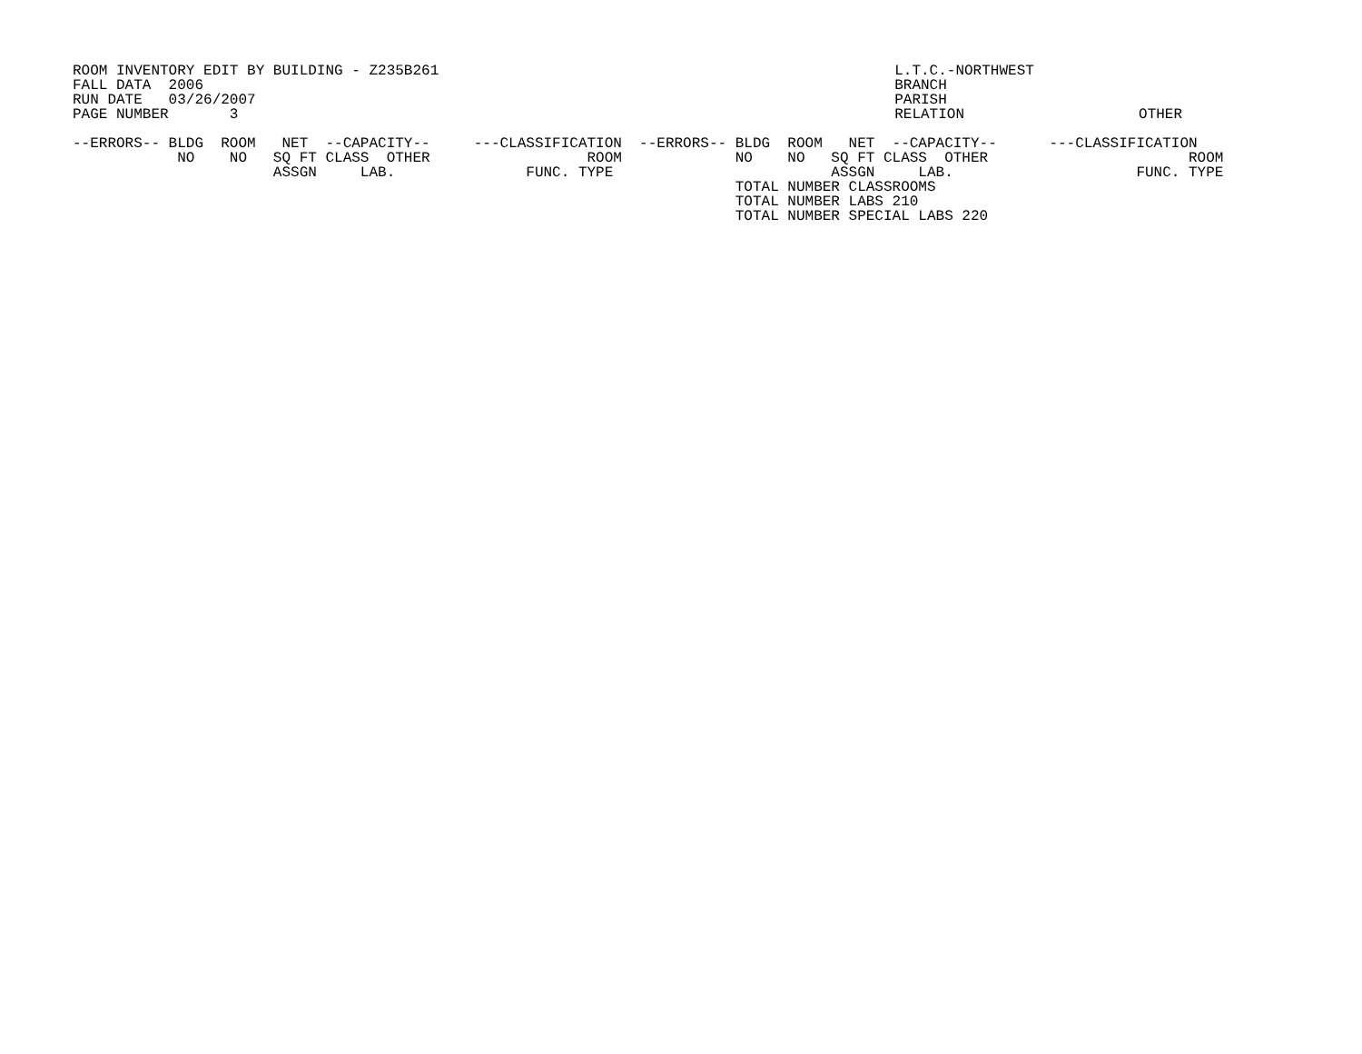ROOM INVENTORY EDIT BY BUILDING - Z235B261
FALL DATA  2006
RUN DATE   03/26/2007
PAGE NUMBER       3
  L.T.C.-NORTHWEST
  BRANCH
  PARISH
  RELATION                    OTHER
--ERRORS-- BLDG  ROOM   NET  --CAPACITY--     ---CLASSIFICATION  --ERRORS-- BLDG  ROOM   NET  --CAPACITY--      ---CLASSIFICATION
            NO    NO   SQ FT CLASS  OTHER                  ROOM             NO    NO   SQ FT CLASS  OTHER                       ROOM
                       ASSGN     LAB.               FUNC. TYPE                         ASSGN     LAB.                     FUNC. TYPE
                                                                            TOTAL NUMBER CLASSROOMS
                                                                            TOTAL NUMBER LABS 210
                                                                            TOTAL NUMBER SPECIAL LABS 220